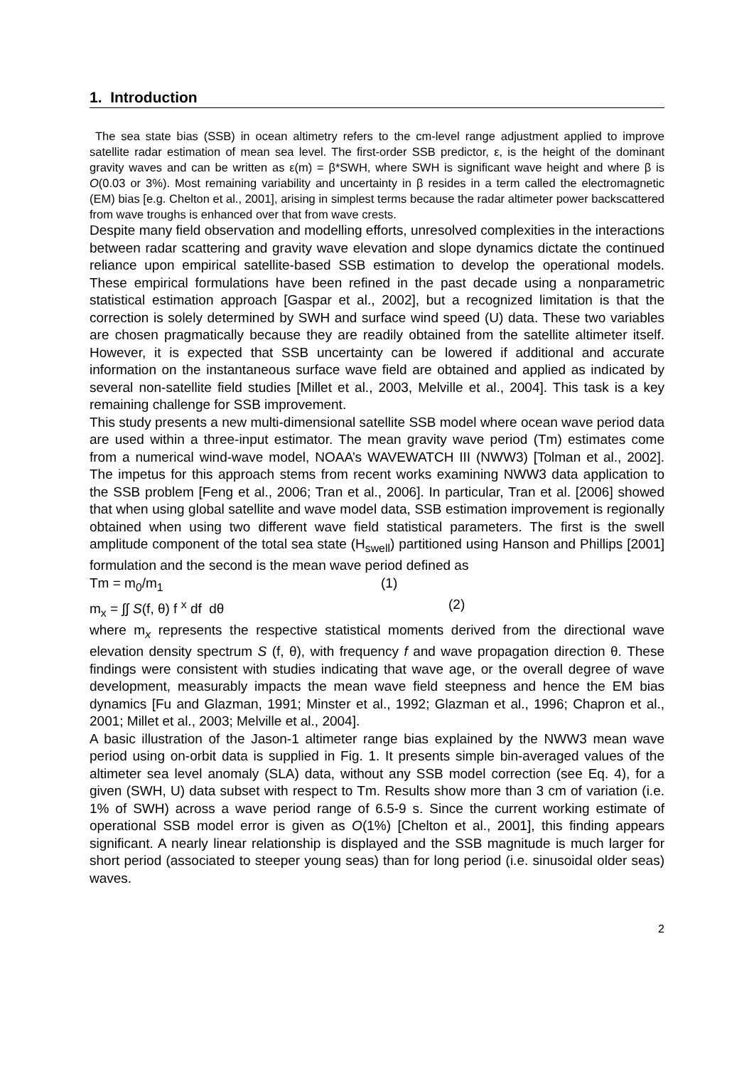1. Introduction
The sea state bias (SSB) in ocean altimetry refers to the cm-level range adjustment applied to improve satellite radar estimation of mean sea level. The first-order SSB predictor, ε, is the height of the dominant gravity waves and can be written as ε(m) = β*SWH, where SWH is significant wave height and where β is O(0.03 or 3%). Most remaining variability and uncertainty in β resides in a term called the electromagnetic (EM) bias [e.g. Chelton et al., 2001], arising in simplest terms because the radar altimeter power backscattered from wave troughs is enhanced over that from wave crests.
Despite many field observation and modelling efforts, unresolved complexities in the interactions between radar scattering and gravity wave elevation and slope dynamics dictate the continued reliance upon empirical satellite-based SSB estimation to develop the operational models. These empirical formulations have been refined in the past decade using a nonparametric statistical estimation approach [Gaspar et al., 2002], but a recognized limitation is that the correction is solely determined by SWH and surface wind speed (U) data. These two variables are chosen pragmatically because they are readily obtained from the satellite altimeter itself. However, it is expected that SSB uncertainty can be lowered if additional and accurate information on the instantaneous surface wave field are obtained and applied as indicated by several non-satellite field studies [Millet et al., 2003, Melville et al., 2004]. This task is a key remaining challenge for SSB improvement.
This study presents a new multi-dimensional satellite SSB model where ocean wave period data are used within a three-input estimator. The mean gravity wave period (Tm) estimates come from a numerical wind-wave model, NOAA’s WAVEWATCH III (NWW3) [Tolman et al., 2002]. The impetus for this approach stems from recent works examining NWW3 data application to the SSB problem [Feng et al., 2006; Tran et al., 2006]. In particular, Tran et al. [2006] showed that when using global satellite and wave model data, SSB estimation improvement is regionally obtained when using two different wave field statistical parameters. The first is the swell amplitude component of the total sea state (H<sub>swell</sub>) partitioned using Hanson and Phillips [2001] formulation and the second is the mean wave period defined as
Tm = m<sub>0</sub>/m<sub>1</sub> (1)
m<sub>x</sub> = ∫∫ S(f, θ) f <sup>x</sup> df dθ (2)
where m<sub>x</sub> represents the respective statistical moments derived from the directional wave elevation density spectrum S (f, θ), with frequency f and wave propagation direction θ. These findings were consistent with studies indicating that wave age, or the overall degree of wave development, measurably impacts the mean wave field steepness and hence the EM bias dynamics [Fu and Glazman, 1991; Minster et al., 1992; Glazman et al., 1996; Chapron et al., 2001; Millet et al., 2003; Melville et al., 2004].
A basic illustration of the Jason-1 altimeter range bias explained by the NWW3 mean wave period using on-orbit data is supplied in Fig. 1. It presents simple bin-averaged values of the altimeter sea level anomaly (SLA) data, without any SSB model correction (see Eq. 4), for a given (SWH, U) data subset with respect to Tm. Results show more than 3 cm of variation (i.e. 1% of SWH) across a wave period range of 6.5-9 s. Since the current working estimate of operational SSB model error is given as O(1%) [Chelton et al., 2001], this finding appears significant. A nearly linear relationship is displayed and the SSB magnitude is much larger for short period (associated to steeper young seas) than for long period (i.e. sinusoidal older seas) waves.
2